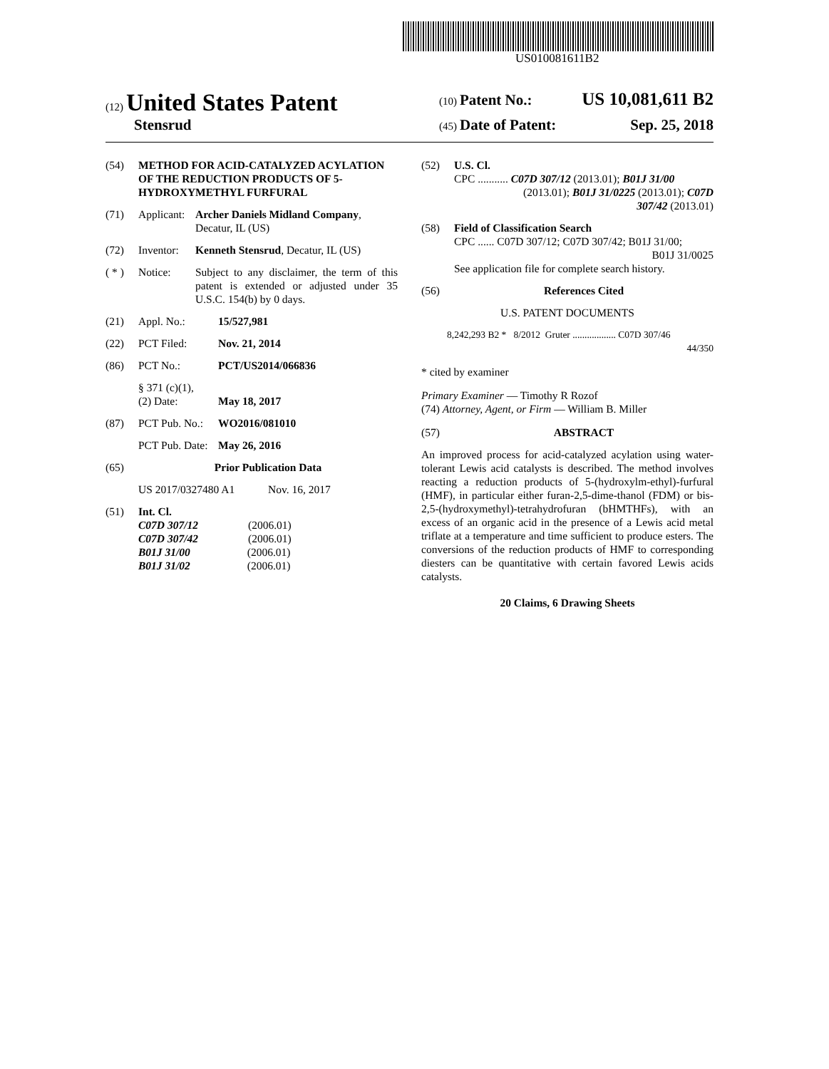US010081611B2
(12) United States Patent
(10) Patent No.: US 10,081,611 B2
Stensrud
(45) Date of Patent: Sep. 25, 2018
(54) METHOD FOR ACID-CATALYZED ACYLATION OF THE REDUCTION PRODUCTS OF 5-HYDROXYMETHYL FURFURAL
(71) Applicant: Archer Daniels Midland Company, Decatur, IL (US)
(72) Inventor: Kenneth Stensrud, Decatur, IL (US)
( * ) Notice: Subject to any disclaimer, the term of this patent is extended or adjusted under 35 U.S.C. 154(b) by 0 days.
(21) Appl. No.: 15/527,981
(22) PCT Filed: Nov. 21, 2014
(86) PCT No.: PCT/US2014/066836
§ 371 (c)(1),
(2) Date: May 18, 2017
(87) PCT Pub. No.: WO2016/081010
PCT Pub. Date: May 26, 2016
(65) Prior Publication Data
US 2017/0327480 A1 Nov. 16, 2017
(51) Int. Cl.
C07D 307/12 (2006.01)
C07D 307/42 (2006.01)
B01J 31/00 (2006.01)
B01J 31/02 (2006.01)
(52) U.S. Cl.
CPC ........... C07D 307/12 (2013.01); B01J 31/00
(2013.01); B01J 31/0225 (2013.01); C07D
307/42 (2013.01)
(58) Field of Classification Search
CPC ...... C07D 307/12; C07D 307/42; B01J 31/00;
B01J 31/0025
See application file for complete search history.
(56) References Cited
U.S. PATENT DOCUMENTS
8,242,293 B2 * 8/2012 Gruter .................. C07D 307/46
44/350
* cited by examiner
Primary Examiner — Timothy R Rozof
(74) Attorney, Agent, or Firm — William B. Miller
(57) ABSTRACT
An improved process for acid-catalyzed acylation using water-tolerant Lewis acid catalysts is described. The method involves reacting a reduction products of 5-(hydroxylm-ethyl)-furfural (HMF), in particular either furan-2,5-dime-thanol (FDM) or bis-2,5-(hydroxymethyl)-tetrahydrofuran (bHMTHFs), with an excess of an organic acid in the presence of a Lewis acid metal triflate at a temperature and time sufficient to produce esters. The conversions of the reduction products of HMF to corresponding diesters can be quantitative with certain favored Lewis acids catalysts.
20 Claims, 6 Drawing Sheets